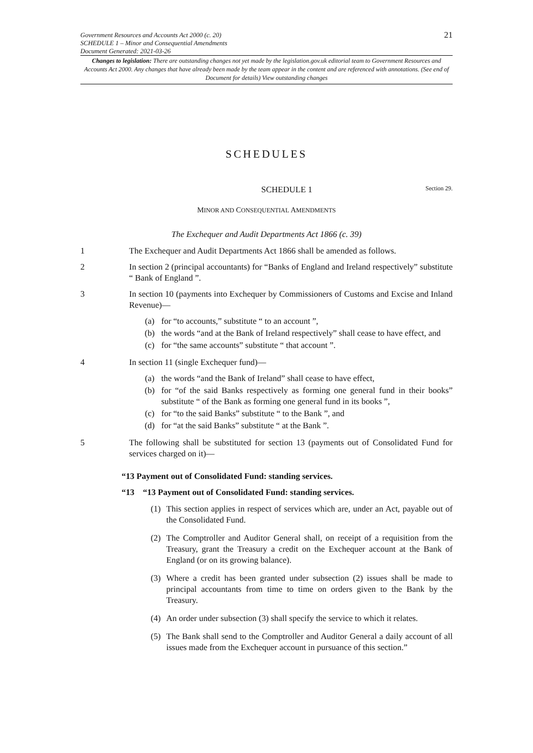Government Resources and Accounts Act 2000 (c. 20)
SCHEDULE 1 – Minor and Consequential Amendments
Document Generated: 2021-03-26
21
Changes to legislation: There are outstanding changes not yet made by the legislation.gov.uk editorial team to Government Resources and Accounts Act 2000. Any changes that have already been made by the team appear in the content and are referenced with annotations. (See end of Document for details) View outstanding changes
SCHEDULES
SCHEDULE 1 Section 29.
MINOR AND CONSEQUENTIAL AMENDMENTS
The Exchequer and Audit Departments Act 1866 (c. 39)
1 The Exchequer and Audit Departments Act 1866 shall be amended as follows.
2 In section 2 (principal accountants) for “Banks of England and Ireland respectively” substitute “ Bank of England ”.
3 In section 10 (payments into Exchequer by Commissioners of Customs and Excise and Inland Revenue)—
(a) for “to accounts,” substitute “ to an account ”,
(b) the words “and at the Bank of Ireland respectively” shall cease to have effect, and
(c) for “the same accounts” substitute “ that account ”.
4 In section 11 (single Exchequer fund)—
(a) the words “and the Bank of Ireland” shall cease to have effect,
(b) for “of the said Banks respectively as forming one general fund in their books” substitute “ of the Bank as forming one general fund in its books ”,
(c) for “to the said Banks” substitute “ to the Bank ”, and
(d) for “at the said Banks” substitute “ at the Bank ”.
5 The following shall be substituted for section 13 (payments out of Consolidated Fund for services charged on it)—
“13 Payment out of Consolidated Fund: standing services.
“13 “13 Payment out of Consolidated Fund: standing services.
(1) This section applies in respect of services which are, under an Act, payable out of the Consolidated Fund.
(2) The Comptroller and Auditor General shall, on receipt of a requisition from the Treasury, grant the Treasury a credit on the Exchequer account at the Bank of England (or on its growing balance).
(3) Where a credit has been granted under subsection (2) issues shall be made to principal accountants from time to time on orders given to the Bank by the Treasury.
(4) An order under subsection (3) shall specify the service to which it relates.
(5) The Bank shall send to the Comptroller and Auditor General a daily account of all issues made from the Exchequer account in pursuance of this section.”